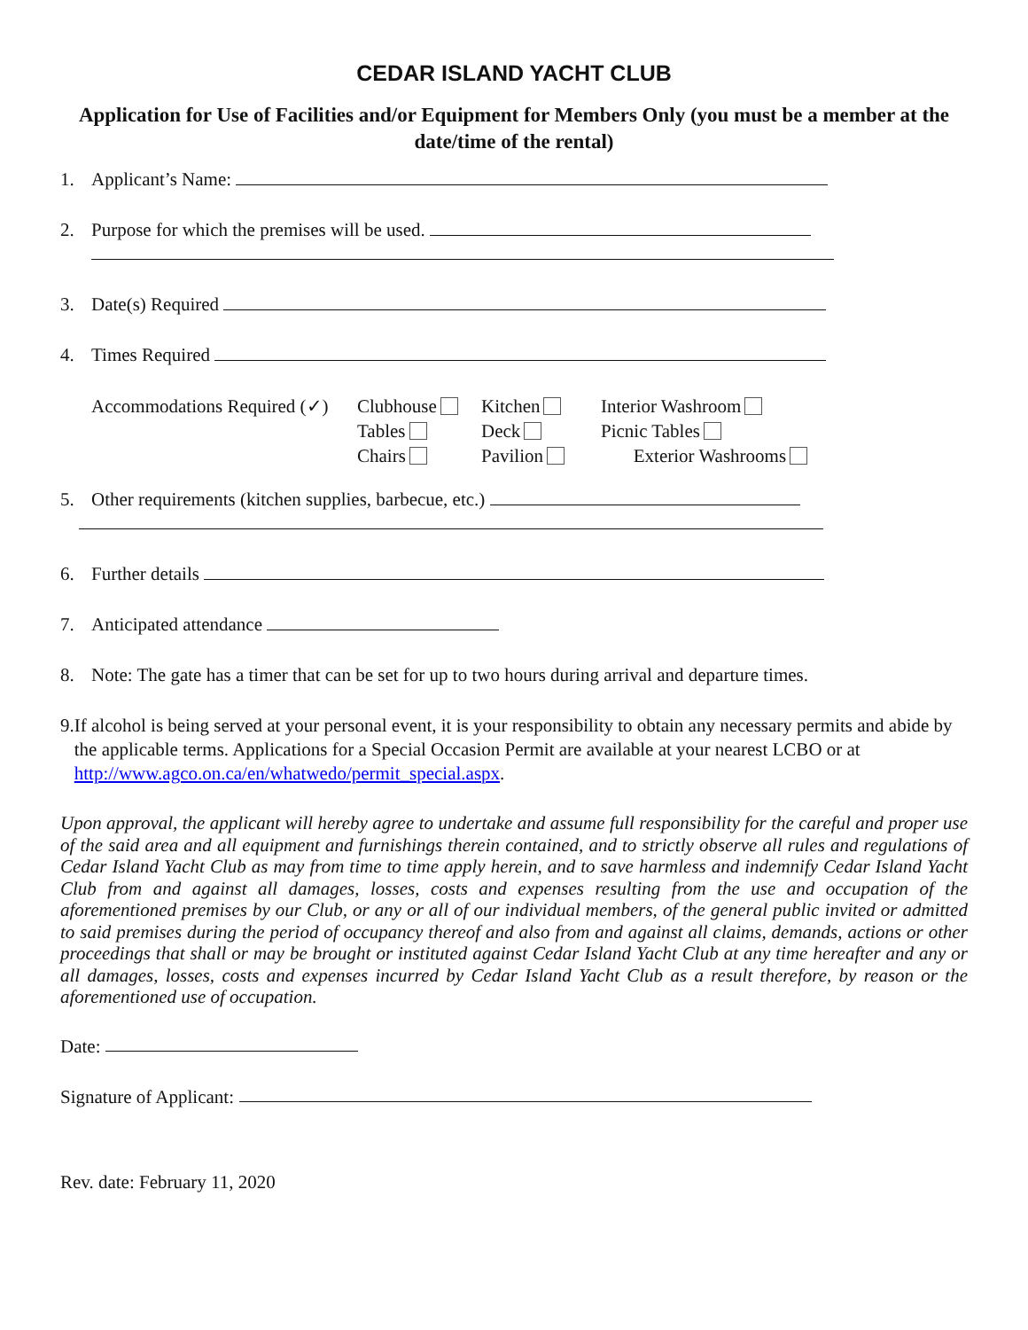CEDAR ISLAND YACHT CLUB
Application for Use of Facilities and/or Equipment for Members Only (you must be a member at the date/time of the rental)
1. Applicant’s Name:
2. Purpose for which the premises will be used.
3. Date(s) Required
4. Times Required
Accommodations Required (✓)
Clubhouse
Kitchen
Interior Washroom
Tables
Deck
Picnic Tables
Chairs
Pavilion
Exterior Washrooms
5. Other requirements (kitchen supplies, barbecue, etc.)
6. Further details
7. Anticipated attendance
8. Note: The gate has a timer that can be set for up to two hours during arrival and departure times.
9. If alcohol is being served at your personal event, it is your responsibility to obtain any necessary permits and abide by the applicable terms. Applications for a Special Occasion Permit are available at your nearest LCBO or at http://www.agco.on.ca/en/whatwedo/permit_special.aspx.
Upon approval, the applicant will hereby agree to undertake and assume full responsibility for the careful and proper use of the said area and all equipment and furnishings therein contained, and to strictly observe all rules and regulations of Cedar Island Yacht Club as may from time to time apply herein, and to save harmless and indemnify Cedar Island Yacht Club from and against all damages, losses, costs and expenses resulting from the use and occupation of the aforementioned premises by our Club, or any or all of our individual members, of the general public invited or admitted to said premises during the period of occupancy thereof and also from and against all claims, demands, actions or other proceedings that shall or may be brought or instituted against Cedar Island Yacht Club at any time hereafter and any or all damages, losses, costs and expenses incurred by Cedar Island Yacht Club as a result therefore, by reason or the aforementioned use of occupation.
Date:
Signature of Applicant:
Rev. date: February 11, 2020